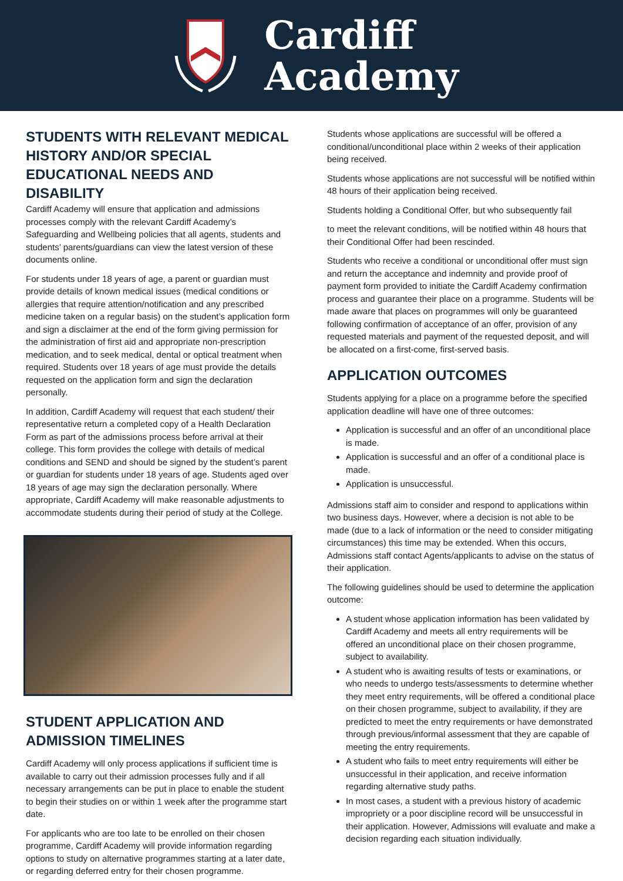Cardiff
Academy
STUDENTS WITH RELEVANT MEDICAL HISTORY AND/OR SPECIAL EDUCATIONAL NEEDS AND DISABILITY
Cardiff Academy will ensure that application and admissions processes comply with the relevant Cardiff Academy’s Safeguarding and Wellbeing policies that all agents, students and students’ parents/guardians can view the latest version of these documents online.
For students under 18 years of age, a parent or guardian must provide details of known medical issues (medical conditions or allergies that require attention/notification and any prescribed medicine taken on a regular basis) on the student’s application form and sign a disclaimer at the end of the form giving permission for the administration of first aid and appropriate non-prescription medication, and to seek medical, dental or optical treatment when required. Students over 18 years of age must provide the details requested on the application form and sign the declaration personally.
In addition, Cardiff Academy will request that each student/ their representative return a completed copy of a Health Declaration Form as part of the admissions process before arrival at their college. This form provides the college with details of medical conditions and SEND and should be signed by the student’s parent or guardian for students under 18 years of age. Students aged over 18 years of age may sign the declaration personally. Where appropriate, Cardiff Academy will make reasonable adjustments to accommodate students during their period of study at the College.
STUDENT APPLICATION AND ADMISSION TIMELINES
Cardiff Academy will only process applications if sufficient time is available to carry out their admission processes fully and if all necessary arrangements can be put in place to enable the student to begin their studies on or within 1 week after the programme start date.
For applicants who are too late to be enrolled on their chosen programme, Cardiff Academy will provide information regarding options to study on alternative programmes starting at a later date, or regarding deferred entry for their chosen programme.
Students whose applications are successful will be offered a conditional/unconditional place within 2 weeks of their application being received.
Students whose applications are not successful will be notified within 48 hours of their application being received.
Students holding a Conditional Offer, but who subsequently fail
to meet the relevant conditions, will be notified within 48 hours that their Conditional Offer had been rescinded.
Students who receive a conditional or unconditional offer must sign and return the acceptance and indemnity and provide proof of payment form provided to initiate the Cardiff Academy confirmation process and guarantee their place on a programme. Students will be made aware that places on programmes will only be guaranteed following confirmation of acceptance of an offer, provision of any requested materials and payment of the requested deposit, and will be allocated on a first-come, first-served basis.
APPLICATION OUTCOMES
Students applying for a place on a programme before the specified application deadline will have one of three outcomes:
Application is successful and an offer of an unconditional place is made.
Application is successful and an offer of a conditional place is made.
Application is unsuccessful.
Admissions staff aim to consider and respond to applications within two business days. However, where a decision is not able to be made (due to a lack of information or the need to consider mitigating circumstances) this time may be extended. When this occurs, Admissions staff contact Agents/applicants to advise on the status of their application.
The following guidelines should be used to determine the application outcome:
A student whose application information has been validated by Cardiff Academy and meets all entry requirements will be offered an unconditional place on their chosen programme, subject to availability.
A student who is awaiting results of tests or examinations, or who needs to undergo tests/assessments to determine whether they meet entry requirements, will be offered a conditional place on their chosen programme, subject to availability, if they are predicted to meet the entry requirements or have demonstrated through previous/informal assessment that they are capable of meeting the entry requirements.
A student who fails to meet entry requirements will either be unsuccessful in their application, and receive information regarding alternative study paths.
In most cases, a student with a previous history of academic impropriety or a poor discipline record will be unsuccessful in their application. However, Admissions will evaluate and make a decision regarding each situation individually.